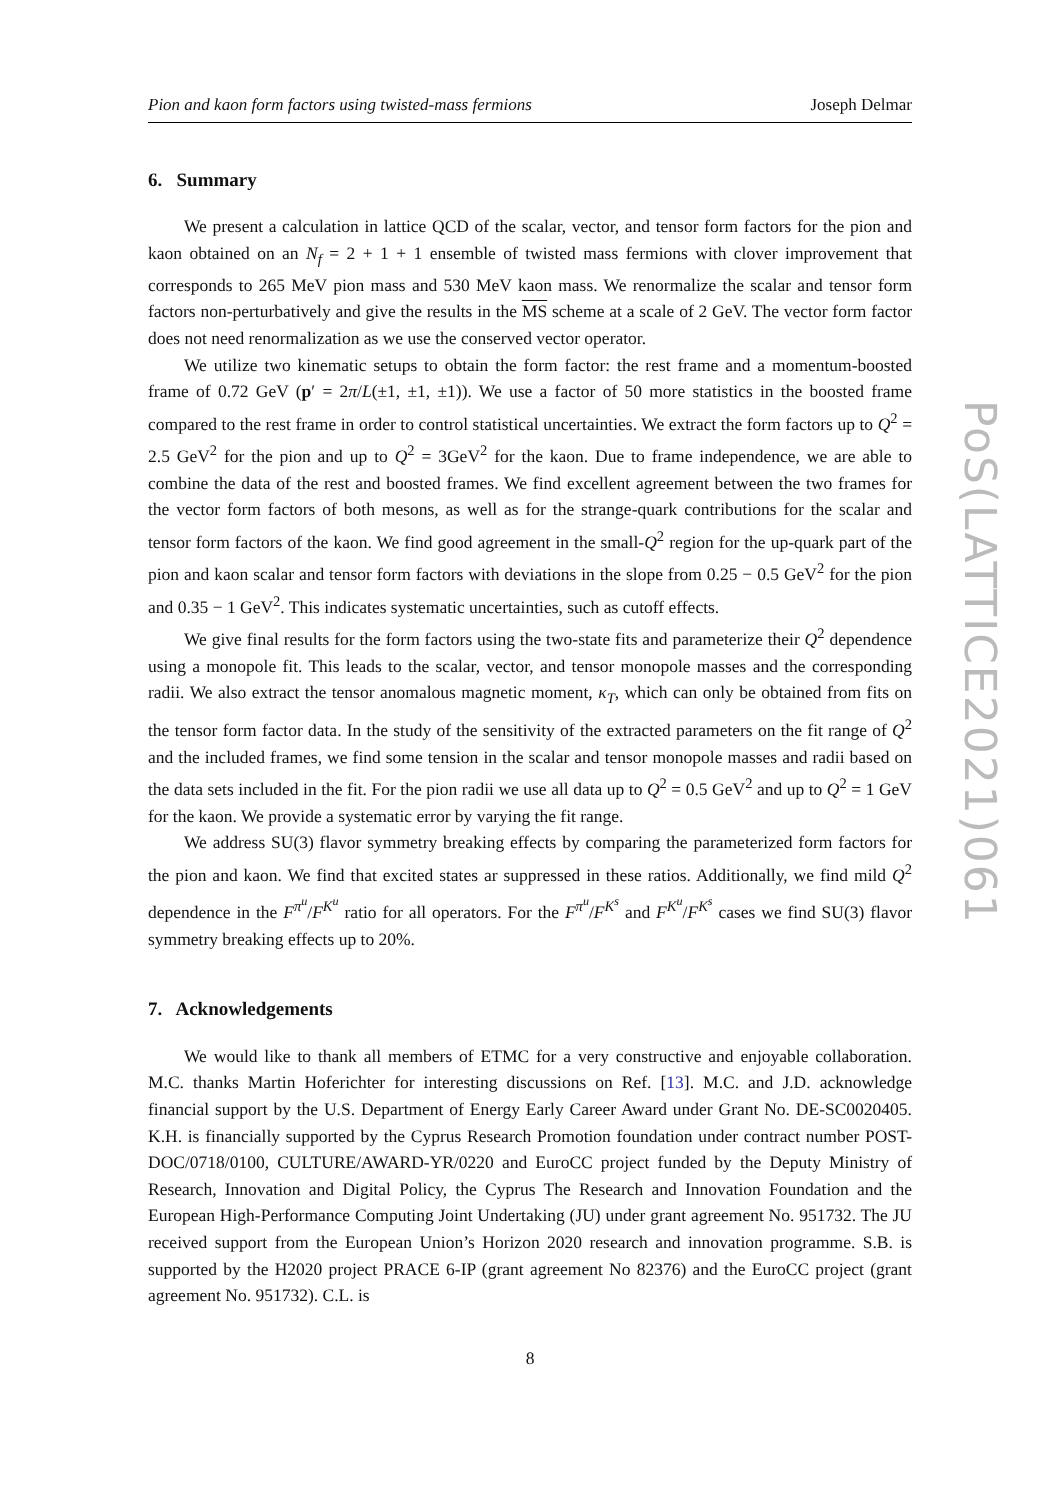PoS(LATTICE2021)061
Pion and kaon form factors using twisted-mass fermions Joseph Delmar
6. Summary
We present a calculation in lattice QCD of the scalar, vector, and tensor form factors for the pion and kaon obtained on an N<sub>f</sub> = 2 + 1 + 1 ensemble of twisted mass fermions with clover improvement that corresponds to 265 MeV pion mass and 530 MeV kaon mass. We renormalize the scalar and tensor form factors non-perturbatively and give the results in the MS scheme at a scale of 2 GeV. The vector form factor does not need renormalization as we use the conserved vector operator.
We utilize two kinematic setups to obtain the form factor: the rest frame and a momentum-boosted frame of 0.72 GeV (p′ = 2π/L(±1, ±1, ±1)). We use a factor of 50 more statistics in the boosted frame compared to the rest frame in order to control statistical uncertainties. We extract the form factors up to Q<sup>2</sup> = 2.5 GeV<sup>2</sup> for the pion and up to Q<sup>2</sup> = 3GeV<sup>2</sup> for the kaon. Due to frame independence, we are able to combine the data of the rest and boosted frames. We find excellent agreement between the two frames for the vector form factors of both mesons, as well as for the strange-quark contributions for the scalar and tensor form factors of the kaon. We find good agreement in the small-Q<sup>2</sup> region for the up-quark part of the pion and kaon scalar and tensor form factors with deviations in the slope from 0.25 − 0.5 GeV<sup>2</sup> for the pion and 0.35 − 1 GeV<sup>2</sup>. This indicates systematic uncertainties, such as cutoff effects.
We give final results for the form factors using the two-state fits and parameterize their Q<sup>2</sup> dependence using a monopole fit. This leads to the scalar, vector, and tensor monopole masses and the corresponding radii. We also extract the tensor anomalous magnetic moment, κ<sub>T</sub>, which can only be obtained from fits on the tensor form factor data. In the study of the sensitivity of the extracted parameters on the fit range of Q<sup>2</sup> and the included frames, we find some tension in the scalar and tensor monopole masses and radii based on the data sets included in the fit. For the pion radii we use all data up to Q<sup>2</sup> = 0.5 GeV<sup>2</sup> and up to Q<sup>2</sup> = 1 GeV for the kaon. We provide a systematic error by varying the fit range.
We address SU(3) flavor symmetry breaking effects by comparing the parameterized form factors for the pion and kaon. We find that excited states ar suppressed in these ratios. Additionally, we find mild Q<sup>2</sup> dependence in the F<sup>π<sup>u</sup></sup>/F<sup>K<sup>u</sup></sup> ratio for all operators. For the F<sup>π<sup>u</sup></sup>/F<sup>K<sup>s</sup></sup> and F<sup>K<sup>u</sup></sup>/F<sup>K<sup>s</sup></sup> cases we find SU(3) flavor symmetry breaking effects up to 20%.
7. Acknowledgements
We would like to thank all members of ETMC for a very constructive and enjoyable collaboration. M.C. thanks Martin Hoferichter for interesting discussions on Ref. [13]. M.C. and J.D. acknowledge financial support by the U.S. Department of Energy Early Career Award under Grant No. DE-SC0020405. K.H. is financially supported by the Cyprus Research Promotion foundation under contract number POST-DOC/0718/0100, CULTURE/AWARD-YR/0220 and EuroCC project funded by the Deputy Ministry of Research, Innovation and Digital Policy, the Cyprus The Research and Innovation Foundation and the European High-Performance Computing Joint Undertaking (JU) under grant agreement No. 951732. The JU received support from the European Union’s Horizon 2020 research and innovation programme. S.B. is supported by the H2020 project PRACE 6-IP (grant agreement No 82376) and the EuroCC project (grant agreement No. 951732). C.L. is
8